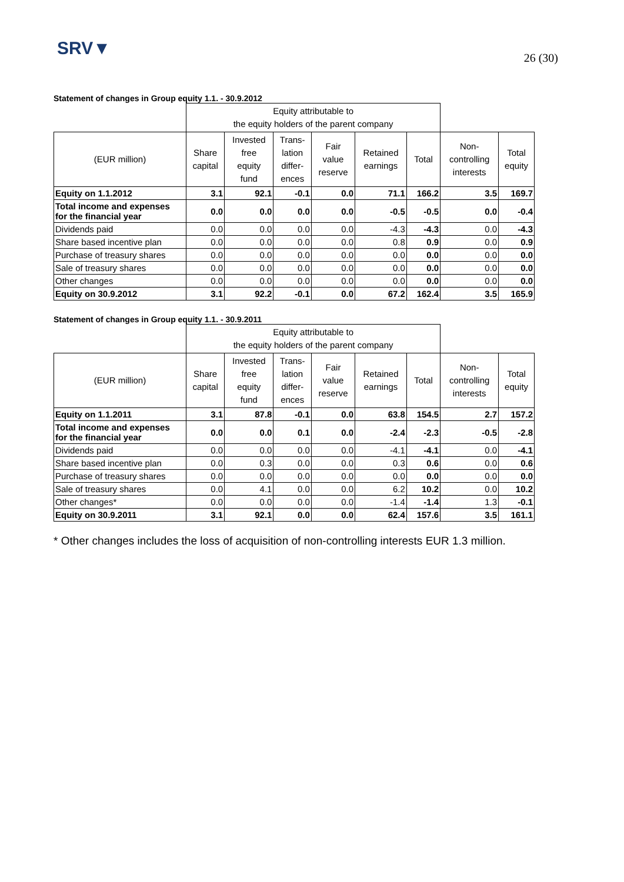SRV▼
26 (30)
Statement of changes in Group equity 1.1. - 30.9.2012
| | Equity attributable to the equity holders of the parent company | | | | | | | |
| --- | --- | --- | --- | --- | --- | --- | --- | --- |
| (EUR million) | Share capital | Invested free equity fund | Trans- lation differ- ences | Fair value reserve | Retained earnings | Total | Non- controlling interests | Total equity |
| Equity on 1.1.2012 | 3.1 | 92.1 | -0.1 | 0.0 | 71.1 | 166.2 | 3.5 | 169.7 |
| Total income and expenses for the financial year | 0.0 | 0.0 | 0.0 | 0.0 | -0.5 | -0.5 | 0.0 | -0.4 |
| Dividends paid | 0.0 | 0.0 | 0.0 | 0.0 | -4.3 | -4.3 | 0.0 | -4.3 |
| Share based incentive plan | 0.0 | 0.0 | 0.0 | 0.0 | 0.8 | 0.9 | 0.0 | 0.9 |
| Purchase of treasury shares | 0.0 | 0.0 | 0.0 | 0.0 | 0.0 | 0.0 | 0.0 | 0.0 |
| Sale of treasury shares | 0.0 | 0.0 | 0.0 | 0.0 | 0.0 | 0.0 | 0.0 | 0.0 |
| Other changes | 0.0 | 0.0 | 0.0 | 0.0 | 0.0 | 0.0 | 0.0 | 0.0 |
| Equity on 30.9.2012 | 3.1 | 92.2 | -0.1 | 0.0 | 67.2 | 162.4 | 3.5 | 165.9 |
Statement of changes in Group equity 1.1. - 30.9.2011
| | Equity attributable to the equity holders of the parent company | | | | | | | |
| --- | --- | --- | --- | --- | --- | --- | --- | --- |
| (EUR million) | Share capital | Invested free equity fund | Trans- lation differ- ences | Fair value reserve | Retained earnings | Total | Non- controlling interests | Total equity |
| Equity on 1.1.2011 | 3.1 | 87.8 | -0.1 | 0.0 | 63.8 | 154.5 | 2.7 | 157.2 |
| Total income and expenses for the financial year | 0.0 | 0.0 | 0.1 | 0.0 | -2.4 | -2.3 | -0.5 | -2.8 |
| Dividends paid | 0.0 | 0.0 | 0.0 | 0.0 | -4.1 | -4.1 | 0.0 | -4.1 |
| Share based incentive plan | 0.0 | 0.3 | 0.0 | 0.0 | 0.3 | 0.6 | 0.0 | 0.6 |
| Purchase of treasury shares | 0.0 | 0.0 | 0.0 | 0.0 | 0.0 | 0.0 | 0.0 | 0.0 |
| Sale of treasury shares | 0.0 | 4.1 | 0.0 | 0.0 | 6.2 | 10.2 | 0.0 | 10.2 |
| Other changes* | 0.0 | 0.0 | 0.0 | 0.0 | -1.4 | -1.4 | 1.3 | -0.1 |
| Equity on 30.9.2011 | 3.1 | 92.1 | 0.0 | 0.0 | 62.4 | 157.6 | 3.5 | 161.1 |
* Other changes includes the loss of acquisition of non-controlling interests EUR 1.3 million.